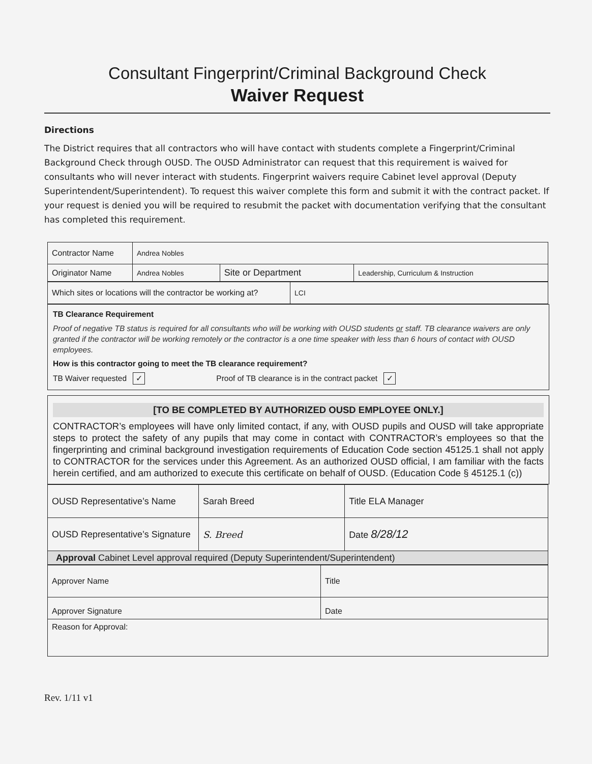Consultant Fingerprint/Criminal Background Check
Waiver Request
Directions
The District requires that all contractors who will have contact with students complete a Fingerprint/Criminal Background Check through OUSD. The OUSD Administrator can request that this requirement is waived for consultants who will never interact with students. Fingerprint waivers require Cabinet level approval (Deputy Superintendent/Superintendent). To request this waiver complete this form and submit it with the contract packet. If your request is denied you will be required to resubmit the packet with documentation verifying that the consultant has completed this requirement.
| Contractor Name | Andrea Nobles | | |
| Originator Name | Andrea Nobles | Site or Department | Leadership, Curriculum & Instruction |
| Which sites or locations will the contractor be working at? | LCI |
TB Clearance Requirement
Proof of negative TB status is required for all consultants who will be working with OUSD students or staff. TB clearance waivers are only granted if the contractor will be working remotely or the contractor is a one time speaker with less than 6 hours of contact with OUSD employees.
How is this contractor going to meet the TB clearance requirement?
TB Waiver requested ✓ Proof of TB clearance is in the contract packet ✓
[TO BE COMPLETED BY AUTHORIZED OUSD EMPLOYEE ONLY.]
CONTRACTOR’s employees will have only limited contact, if any, with OUSD pupils and OUSD will take appropriate steps to protect the safety of any pupils that may come in contact with CONTRACTOR’s employees so that the fingerprinting and criminal background investigation requirements of Education Code section 45125.1 shall not apply to CONTRACTOR for the services under this Agreement. As an authorized OUSD official, I am familiar with the facts herein certified, and am authorized to execute this certificate on behalf of OUSD. (Education Code § 45125.1 (c))
| OUSD Representative’s Name | Sarah Breed | Title ELA Manager |
| OUSD Representative’s Signature | S. Breed | Date 8/28/12 |
| Approval Cabinet Level approval required (Deputy Superintendent/Superintendent) | | |
| Approver Name | Title |
| Approver Signature | Date |
| Reason for Approval: | |
Rev. 1/11 v1